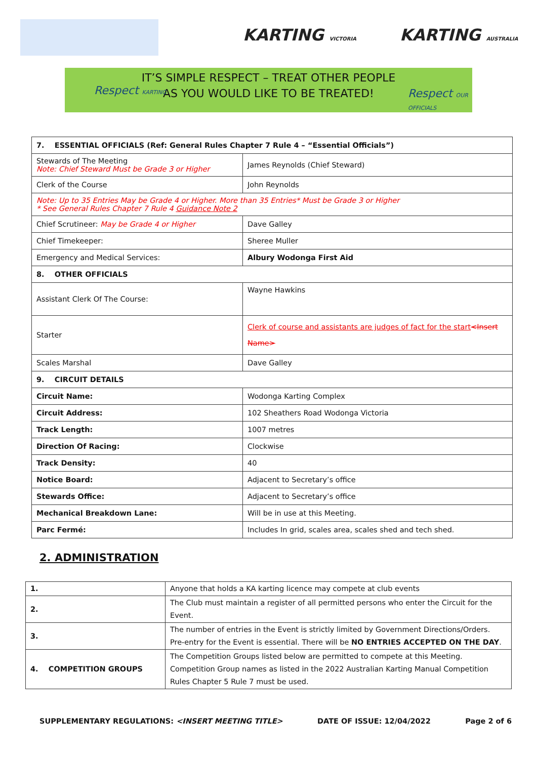KARTING VICTORIA KARTING AUSTRALIA
IT’S SIMPLE RESPECT – TREAT OTHER PEOPLE
AS YOU WOULD LIKE TO BE TREATED!
Respect KARTING Respect OUR OFFICIALS
| 7. ESSENTIAL OFFICIALS (Ref: General Rules Chapter 7 Rule 4 – “Essential Officials”) | |
| Stewards of The Meeting Note: Chief Steward Must be Grade 3 or Higher | James Reynolds (Chief Steward) |
| Clerk of the Course | John Reynolds |
| Note: Up to 35 Entries May be Grade 4 or Higher. More than 35 Entries* Must be Grade 3 or Higher * See General Rules Chapter 7 Rule 4 Guidance Note 2 | |
| Chief Scrutineer: May be Grade 4 or Higher | Dave Galley |
| Chief Timekeeper: | Sheree Muller |
| Emergency and Medical Services: | Albury Wodonga First Aid |
| 8. OTHER OFFICIALS | |
| Assistant Clerk Of The Course: | Wayne Hawkins |
| Starter | Clerk of course and assistants are judges of fact for the start <Insert Name> |
| Scales Marshal | Dave Galley |
| 9. CIRCUIT DETAILS | |
| Circuit Name: | Wodonga Karting Complex |
| Circuit Address: | 102 Sheathers Road Wodonga Victoria |
| Track Length: | 1007 metres |
| Direction Of Racing: | Clockwise |
| Track Density: | 40 |
| Notice Board: | Adjacent to Secretary’s office |
| Stewards Office: | Adjacent to Secretary’s office |
| Mechanical Breakdown Lane: | Will be in use at this Meeting. |
| Parc Fermé: | Includes In grid, scales area, scales shed and tech shed. |
2. ADMINISTRATION
| 1. | Anyone that holds a KA karting licence may compete at club events |
| 2. | The Club must maintain a register of all permitted persons who enter the Circuit for the Event. |
| 3. | The number of entries in the Event is strictly limited by Government Directions/Orders. Pre-entry for the Event is essential. There will be NO ENTRIES ACCEPTED ON THE DAY . |
| 4. COMPETITION GROUPS | The Competition Groups listed below are permitted to compete at this Meeting. Competition Group names as listed in the 2022 Australian Karting Manual Competition Rules Chapter 5 Rule 7 must be used. |
SUPPLEMENTARY REGULATIONS: <INSERT MEETING TITLE> DATE OF ISSUE: 12/04/2022 Page 2 of 6